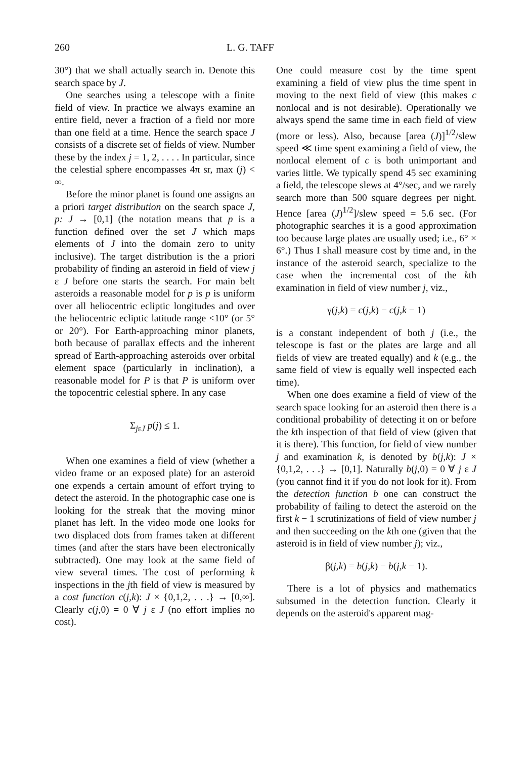260 L. G. TAFF
30°) that we shall actually search in. Denote this search space by J.
One searches using a telescope with a finite field of view. In practice we always examine an entire field, never a fraction of a field nor more than one field at a time. Hence the search space J consists of a discrete set of fields of view. Number these by the index j = 1, 2, . . . . In particular, since the celestial sphere encompasses 4π sr, max (j) < ∞.
Before the minor planet is found one assigns an a priori target distribution on the search space J, p: J → [0,1] (the notation means that p is a function defined over the set J which maps elements of J into the domain zero to unity inclusive). The target distribution is the a priori probability of finding an asteroid in field of view j ε J before one starts the search. For main belt asteroids a reasonable model for p is p is uniform over all heliocentric ecliptic longitudes and over the heliocentric ecliptic latitude range <10° (or 5° or 20°). For Earth-approaching minor planets, both because of parallax effects and the inherent spread of Earth-approaching asteroids over orbital element space (particularly in inclination), a reasonable model for P is that P is uniform over the topocentric celestial sphere. In any case
Σ<sub>jεJ</sub> p(j) ≤ 1.
When one examines a field of view (whether a video frame or an exposed plate) for an asteroid one expends a certain amount of effort trying to detect the asteroid. In the photographic case one is looking for the streak that the moving minor planet has left. In the video mode one looks for two displaced dots from frames taken at different times (and after the stars have been electronically subtracted). One may look at the same field of view several times. The cost of performing k inspections in the jth field of view is measured by a cost function c(j,k): J × {0,1,2, . . .} → [0,∞]. Clearly c(j,0) = 0 ∀ j ε J (no effort implies no cost).
One could measure cost by the time spent examining a field of view plus the time spent in moving to the next field of view (this makes c nonlocal and is not desirable). Operationally we always spend the same time in each field of view (more or less). Also, because [area (J)]<sup>1/2</sup>/slew speed ≪ time spent examining a field of view, the nonlocal element of c is both unimportant and varies little. We typically spend 45 sec examining a field, the telescope slews at 4°/sec, and we rarely search more than 500 square degrees per night. Hence [area (J)<sup>1/2</sup>]/slew speed = 5.6 sec. (For photographic searches it is a good approximation too because large plates are usually used; i.e., 6° × 6°.) Thus I shall measure cost by time and, in the instance of the asteroid search, specialize to the case when the incremental cost of the kth examination in field of view number j, viz.,
γ(j,k) = c(j,k) − c(j,k − 1)
is a constant independent of both j (i.e., the telescope is fast or the plates are large and all fields of view are treated equally) and k (e.g., the same field of view is equally well inspected each time).
When one does examine a field of view of the search space looking for an asteroid then there is a conditional probability of detecting it on or before the kth inspection of that field of view (given that it is there). This function, for field of view number j and examination k, is denoted by b(j,k): J × {0,1,2, . . .} → [0,1]. Naturally b(j,0) = 0 ∀ j ε J (you cannot find it if you do not look for it). From the detection function b one can construct the probability of failing to detect the asteroid on the first k − 1 scrutinizations of field of view number j and then succeeding on the kth one (given that the asteroid is in field of view number j); viz.,
β(j,k) = b(j,k) − b(j,k − 1).
There is a lot of physics and mathematics subsumed in the detection function. Clearly it depends on the asteroid's apparent mag-